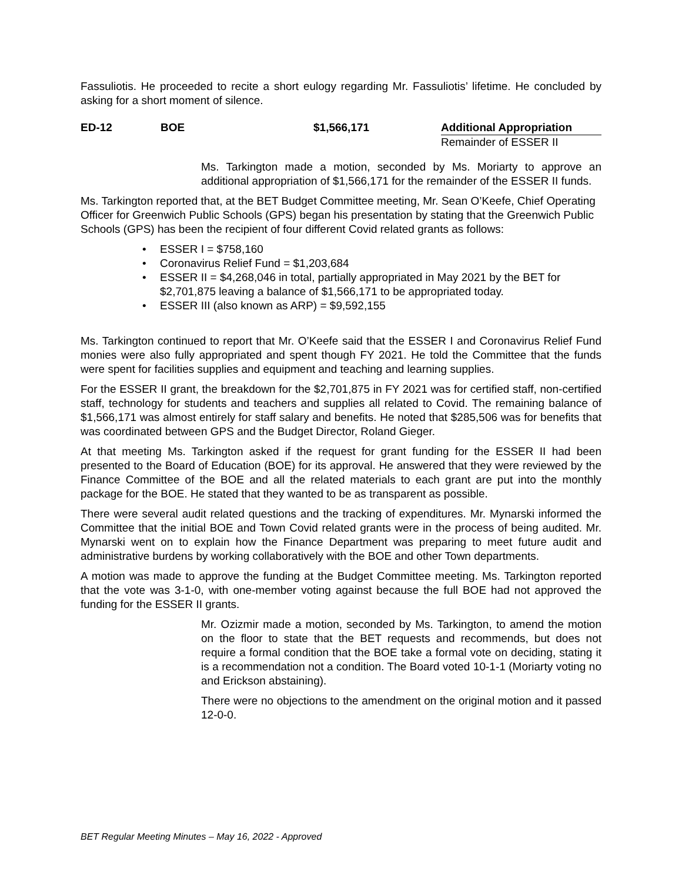Fassuliotis. He proceeded to recite a short eulogy regarding Mr. Fassuliotis’ lifetime. He concluded by asking for a short moment of silence.
ED-12 BOE $1,566,171 Additional Appropriation
Remainder of ESSER II
Ms. Tarkington made a motion, seconded by Ms. Moriarty to approve an additional appropriation of $1,566,171 for the remainder of the ESSER II funds.
Ms. Tarkington reported that, at the BET Budget Committee meeting, Mr. Sean O’Keefe, Chief Operating Officer for Greenwich Public Schools (GPS) began his presentation by stating that the Greenwich Public Schools (GPS) has been the recipient of four different Covid related grants as follows:
• ESSER I = $758,160
• Coronavirus Relief Fund = $1,203,684
• ESSER II = $4,268,046 in total, partially appropriated in May 2021 by the BET for $2,701,875 leaving a balance of $1,566,171 to be appropriated today.
• ESSER III (also known as ARP) = $9,592,155
Ms. Tarkington continued to report that Mr. O’Keefe said that the ESSER I and Coronavirus Relief Fund monies were also fully appropriated and spent though FY 2021. He told the Committee that the funds were spent for facilities supplies and equipment and teaching and learning supplies.
For the ESSER II grant, the breakdown for the $2,701,875 in FY 2021 was for certified staff, non-certified staff, technology for students and teachers and supplies all related to Covid. The remaining balance of $1,566,171 was almost entirely for staff salary and benefits. He noted that $285,506 was for benefits that was coordinated between GPS and the Budget Director, Roland Gieger.
At that meeting Ms. Tarkington asked if the request for grant funding for the ESSER II had been presented to the Board of Education (BOE) for its approval. He answered that they were reviewed by the Finance Committee of the BOE and all the related materials to each grant are put into the monthly package for the BOE. He stated that they wanted to be as transparent as possible.
There were several audit related questions and the tracking of expenditures. Mr. Mynarski informed the Committee that the initial BOE and Town Covid related grants were in the process of being audited. Mr. Mynarski went on to explain how the Finance Department was preparing to meet future audit and administrative burdens by working collaboratively with the BOE and other Town departments.
A motion was made to approve the funding at the Budget Committee meeting. Ms. Tarkington reported that the vote was 3-1-0, with one-member voting against because the full BOE had not approved the funding for the ESSER II grants.
Mr. Ozizmir made a motion, seconded by Ms. Tarkington, to amend the motion on the floor to state that the BET requests and recommends, but does not require a formal condition that the BOE take a formal vote on deciding, stating it is a recommendation not a condition. The Board voted 10-1-1 (Moriarty voting no and Erickson abstaining).
There were no objections to the amendment on the original motion and it passed 12-0-0.
BET Regular Meeting Minutes – May 16, 2022 - Approved